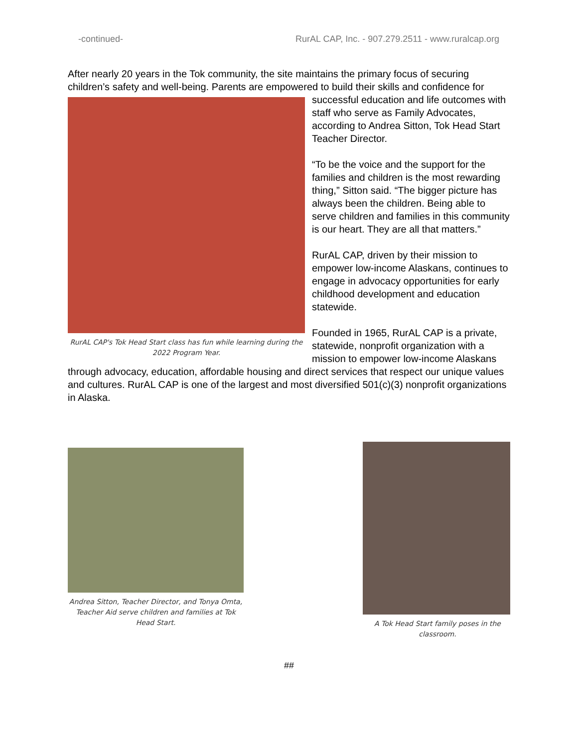-continued- RurAL CAP, Inc. - 907.279.2511 - www.ruralcap.org
After nearly 20 years in the Tok community, the site maintains the primary focus of securing children’s safety and well-being. Parents are empowered to build their skills and confidence for
RurAL CAP's Tok Head Start class has fun while learning during the 2022 Program Year.
successful education and life outcomes with staff who serve as Family Advocates, according to Andrea Sitton, Tok Head Start Teacher Director.
“To be the voice and the support for the families and children is the most rewarding thing,” Sitton said. “The bigger picture has always been the children. Being able to serve children and families in this community is our heart. They are all that matters.”
RurAL CAP, driven by their mission to empower low-income Alaskans, continues to engage in advocacy opportunities for early childhood development and education statewide.
Founded in 1965, RurAL CAP is a private, statewide, nonprofit organization with a mission to empower low-income Alaskans through advocacy, education, affordable housing and direct services that respect our unique values and cultures. RurAL CAP is one of the largest and most diversified 501(c)(3) nonprofit organizations in Alaska.
Andrea Sitton, Teacher Director, and Tonya Omta, Teacher Aid serve children and families at Tok Head Start.
A Tok Head Start family poses in the classroom.
##